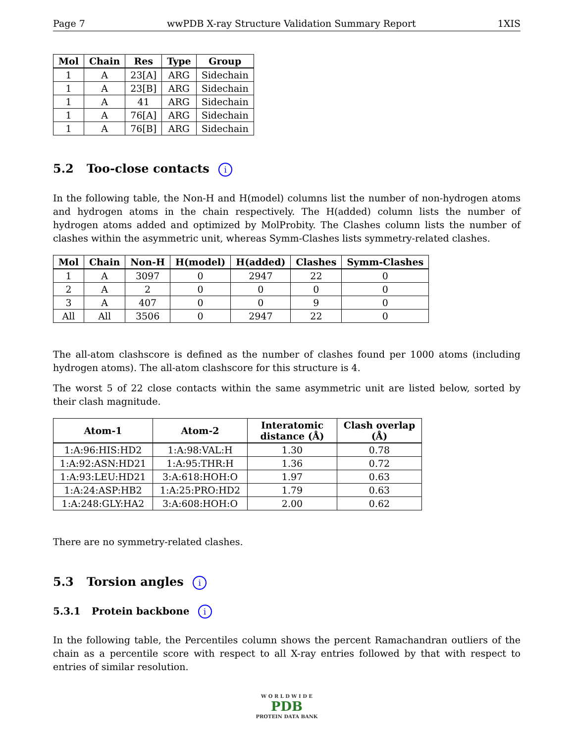Page 7 wwPDB X-ray Structure Validation Summary Report 1XIS
| Mol | Chain | Res | Type | Group |
| --- | --- | --- | --- | --- |
| 1 | A | 23[A] | ARG | Sidechain |
| 1 | A | 23[B] | ARG | Sidechain |
| 1 | A | 41 | ARG | Sidechain |
| 1 | A | 76[A] | ARG | Sidechain |
| 1 | A | 76[B] | ARG | Sidechain |
5.2 Too-close contacts i
In the following table, the Non-H and H(model) columns list the number of non-hydrogen atoms and hydrogen atoms in the chain respectively. The H(added) column lists the number of hydrogen atoms added and optimized by MolProbity. The Clashes column lists the number of clashes within the asymmetric unit, whereas Symm-Clashes lists symmetry-related clashes.
| Mol | Chain | Non-H | H(model) | H(added) | Clashes | Symm-Clashes |
| --- | --- | --- | --- | --- | --- | --- |
| 1 | A | 3097 | 0 | 2947 | 22 | 0 |
| 2 | A | 2 | 0 | 0 | 0 | 0 |
| 3 | A | 407 | 0 | 0 | 9 | 0 |
| All | All | 3506 | 0 | 2947 | 22 | 0 |
The all-atom clashscore is defined as the number of clashes found per 1000 atoms (including hydrogen atoms). The all-atom clashscore for this structure is 4.
The worst 5 of 22 close contacts within the same asymmetric unit are listed below, sorted by their clash magnitude.
| Atom-1 | Atom-2 | Interatomic distance (Å) | Clash overlap (Å) |
| --- | --- | --- | --- |
| 1:A:96:HIS:HD2 | 1:A:98:VAL:H | 1.30 | 0.78 |
| 1:A:92:ASN:HD21 | 1:A:95:THR:H | 1.36 | 0.72 |
| 1:A:93:LEU:HD21 | 3:A:618:HOH:O | 1.97 | 0.63 |
| 1:A:24:ASP:HB2 | 1:A:25:PRO:HD2 | 1.79 | 0.63 |
| 1:A:248:GLY:HA2 | 3:A:608:HOH:O | 2.00 | 0.62 |
There are no symmetry-related clashes.
5.3 Torsion angles i
5.3.1 Protein backbone i
In the following table, the Percentiles column shows the percent Ramachandran outliers of the chain as a percentile score with respect to all X-ray entries followed by that with respect to entries of similar resolution.
W O R L D W I D E
PDB
PROTEIN DATA BANK